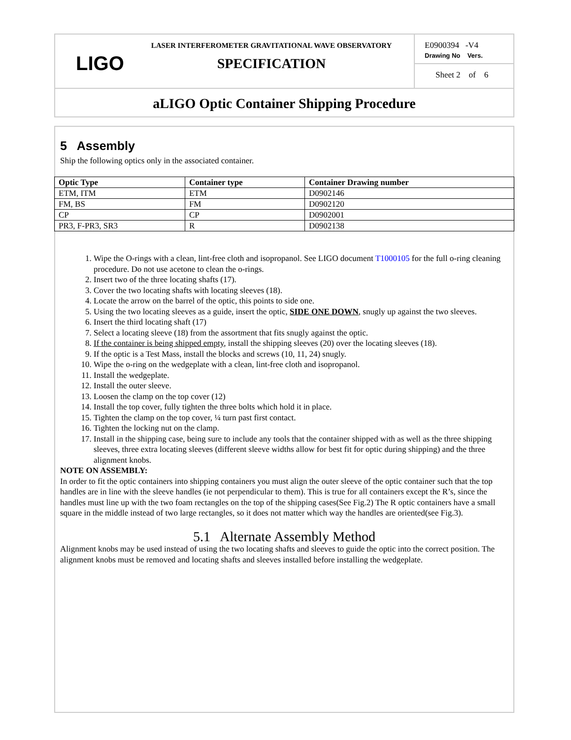LIGO
LASER INTERFEROMETER GRAVITATIONAL WAVE OBSERVATORY
SPECIFICATION
E0900394 -V4
Drawing No Vers.
Sheet 2 of 6
aLIGO Optic Container Shipping Procedure
5 Assembly
Ship the following optics only in the associated container.
| Optic Type | Container type | Container Drawing number |
| --- | --- | --- |
| ETM, ITM | ETM | D0902146 |
| FM, BS | FM | D0902120 |
| CP | CP | D0902001 |
| PR3, F-PR3, SR3 | R | D0902138 |
1. Wipe the O-rings with a clean, lint-free cloth and isopropanol. See LIGO document T1000105 for the full o-ring cleaning procedure. Do not use acetone to clean the o-rings.
2. Insert two of the three locating shafts (17).
3. Cover the two locating shafts with locating sleeves (18).
4. Locate the arrow on the barrel of the optic, this points to side one.
5. Using the two locating sleeves as a guide, insert the optic, SIDE ONE DOWN, snugly up against the two sleeves.
6. Insert the third locating shaft (17)
7. Select a locating sleeve (18) from the assortment that fits snugly against the optic.
8. If the container is being shipped empty, install the shipping sleeves (20) over the locating sleeves (18).
9. If the optic is a Test Mass, install the blocks and screws (10, 11, 24) snugly.
10. Wipe the o-ring on the wedgeplate with a clean, lint-free cloth and isopropanol.
11. Install the wedgeplate.
12. Install the outer sleeve.
13. Loosen the clamp on the top cover (12)
14. Install the top cover, fully tighten the three bolts which hold it in place.
15. Tighten the clamp on the top cover, ¼ turn past first contact.
16. Tighten the locking nut on the clamp.
17. Install in the shipping case, being sure to include any tools that the container shipped with as well as the three shipping sleeves, three extra locating sleeves (different sleeve widths allow for best fit for optic during shipping) and the three alignment knobs.
NOTE ON ASSEMBLY:
In order to fit the optic containers into shipping containers you must align the outer sleeve of the optic container such that the top handles are in line with the sleeve handles (ie not perpendicular to them). This is true for all containers except the R’s, since the handles must line up with the two foam rectangles on the top of the shipping cases(See Fig.2) The R optic containers have a small square in the middle instead of two large rectangles, so it does not matter which way the handles are oriented(see Fig.3).
5.1 Alternate Assembly Method
Alignment knobs may be used instead of using the two locating shafts and sleeves to guide the optic into the correct position. The alignment knobs must be removed and locating shafts and sleeves installed before installing the wedgeplate.